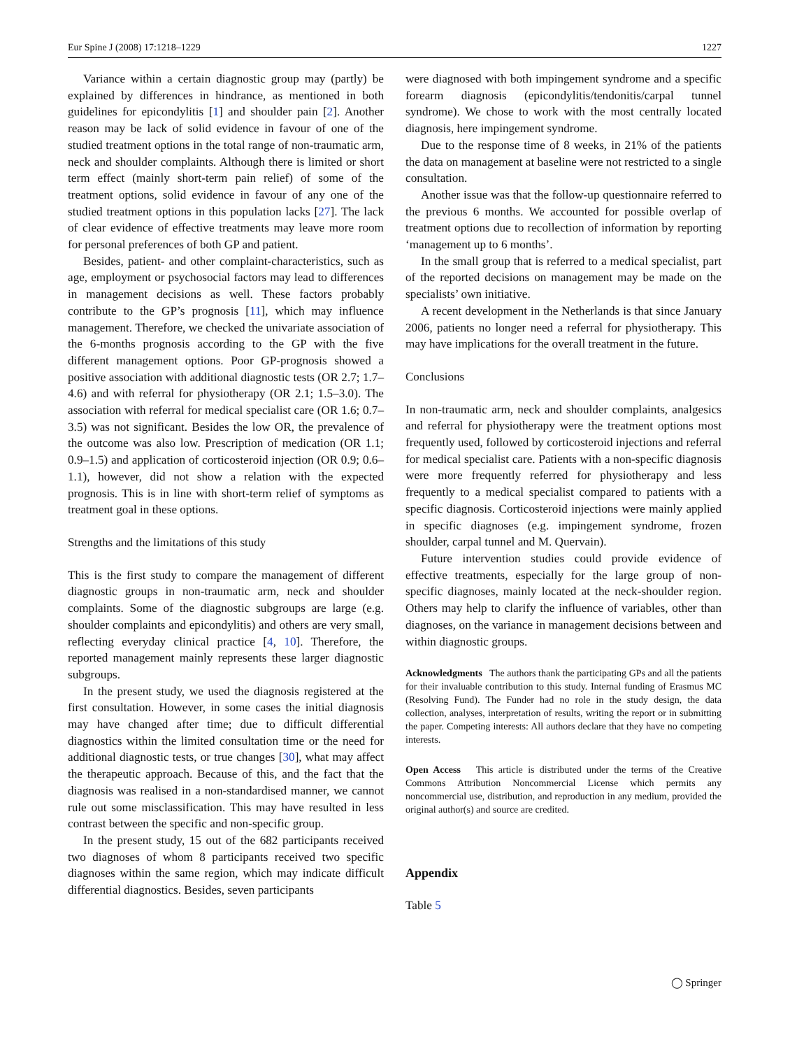Eur Spine J (2008) 17:1218–1229 1227
Variance within a certain diagnostic group may (partly) be explained by differences in hindrance, as mentioned in both guidelines for epicondylitis [1] and shoulder pain [2]. Another reason may be lack of solid evidence in favour of one of the studied treatment options in the total range of non-traumatic arm, neck and shoulder complaints. Although there is limited or short term effect (mainly short-term pain relief) of some of the treatment options, solid evidence in favour of any one of the studied treatment options in this population lacks [27]. The lack of clear evidence of effective treatments may leave more room for personal preferences of both GP and patient.
Besides, patient- and other complaint-characteristics, such as age, employment or psychosocial factors may lead to differences in management decisions as well. These factors probably contribute to the GP’s prognosis [11], which may influence management. Therefore, we checked the univariate association of the 6-months prognosis according to the GP with the five different management options. Poor GP-prognosis showed a positive association with additional diagnostic tests (OR 2.7; 1.7–4.6) and with referral for physiotherapy (OR 2.1; 1.5–3.0). The association with referral for medical specialist care (OR 1.6; 0.7–3.5) was not significant. Besides the low OR, the prevalence of the outcome was also low. Prescription of medication (OR 1.1; 0.9–1.5) and application of corticosteroid injection (OR 0.9; 0.6–1.1), however, did not show a relation with the expected prognosis. This is in line with short-term relief of symptoms as treatment goal in these options.
Strengths and the limitations of this study
This is the first study to compare the management of different diagnostic groups in non-traumatic arm, neck and shoulder complaints. Some of the diagnostic subgroups are large (e.g. shoulder complaints and epicondylitis) and others are very small, reflecting everyday clinical practice [4, 10]. Therefore, the reported management mainly represents these larger diagnostic subgroups.
In the present study, we used the diagnosis registered at the first consultation. However, in some cases the initial diagnosis may have changed after time; due to difficult differential diagnostics within the limited consultation time or the need for additional diagnostic tests, or true changes [30], what may affect the therapeutic approach. Because of this, and the fact that the diagnosis was realised in a non-standardised manner, we cannot rule out some misclassification. This may have resulted in less contrast between the specific and non-specific group.
In the present study, 15 out of the 682 participants received two diagnoses of whom 8 participants received two specific diagnoses within the same region, which may indicate difficult differential diagnostics. Besides, seven participants
were diagnosed with both impingement syndrome and a specific forearm diagnosis (epicondylitis/tendonitis/carpal tunnel syndrome). We chose to work with the most centrally located diagnosis, here impingement syndrome.
Due to the response time of 8 weeks, in 21% of the patients the data on management at baseline were not restricted to a single consultation.
Another issue was that the follow-up questionnaire referred to the previous 6 months. We accounted for possible overlap of treatment options due to recollection of information by reporting ‘management up to 6 months’.
In the small group that is referred to a medical specialist, part of the reported decisions on management may be made on the specialists’ own initiative.
A recent development in the Netherlands is that since January 2006, patients no longer need a referral for physiotherapy. This may have implications for the overall treatment in the future.
Conclusions
In non-traumatic arm, neck and shoulder complaints, analgesics and referral for physiotherapy were the treatment options most frequently used, followed by corticosteroid injections and referral for medical specialist care. Patients with a non-specific diagnosis were more frequently referred for physiotherapy and less frequently to a medical specialist compared to patients with a specific diagnosis. Corticosteroid injections were mainly applied in specific diagnoses (e.g. impingement syndrome, frozen shoulder, carpal tunnel and M. Quervain).
Future intervention studies could provide evidence of effective treatments, especially for the large group of non-specific diagnoses, mainly located at the neck-shoulder region. Others may help to clarify the influence of variables, other than diagnoses, on the variance in management decisions between and within diagnostic groups.
Acknowledgments The authors thank the participating GPs and all the patients for their invaluable contribution to this study. Internal funding of Erasmus MC (Resolving Fund). The Funder had no role in the study design, the data collection, analyses, interpretation of results, writing the report or in submitting the paper. Competing interests: All authors declare that they have no competing interests.
Open Access This article is distributed under the terms of the Creative Commons Attribution Noncommercial License which permits any noncommercial use, distribution, and reproduction in any medium, provided the original author(s) and source are credited.
Appendix
Table 5
◯ Springer